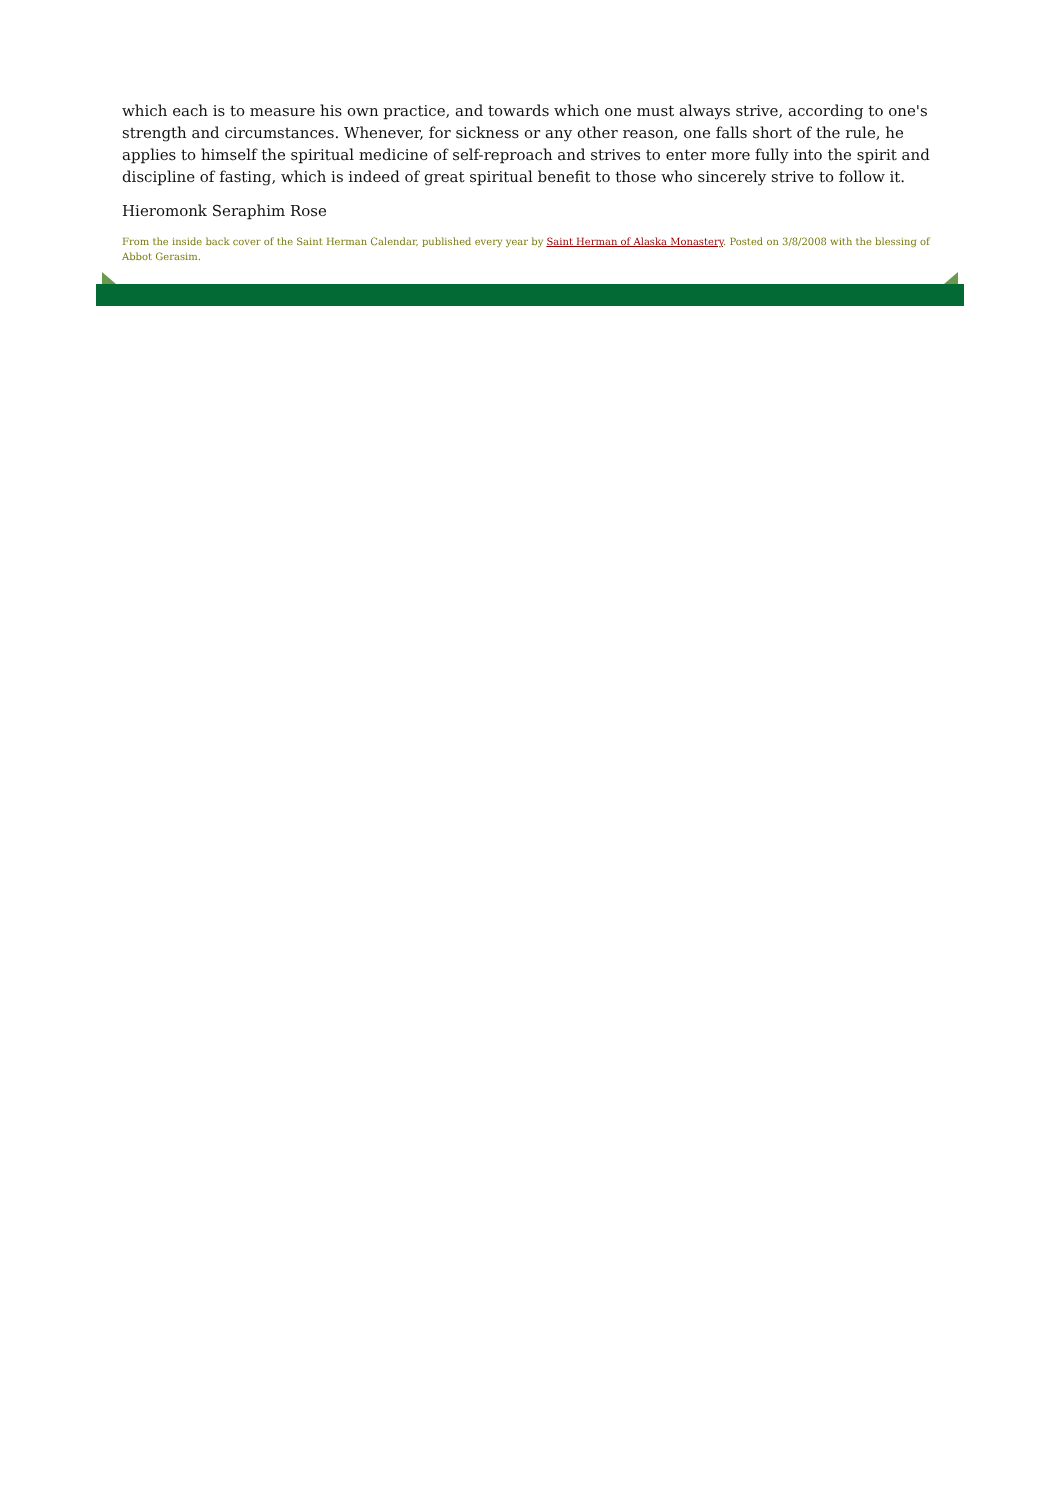which each is to measure his own practice, and towards which one must always strive, according to one's strength and circumstances. Whenever, for sickness or any other reason, one falls short of the rule, he applies to himself the spiritual medicine of self-reproach and strives to enter more fully into the spirit and discipline of fasting, which is indeed of great spiritual benefit to those who sincerely strive to follow it.
Hieromonk Seraphim Rose
From the inside back cover of the Saint Herman Calendar, published every year by Saint Herman of Alaska Monastery. Posted on 3/8/2008 with the blessing of Abbot Gerasim.